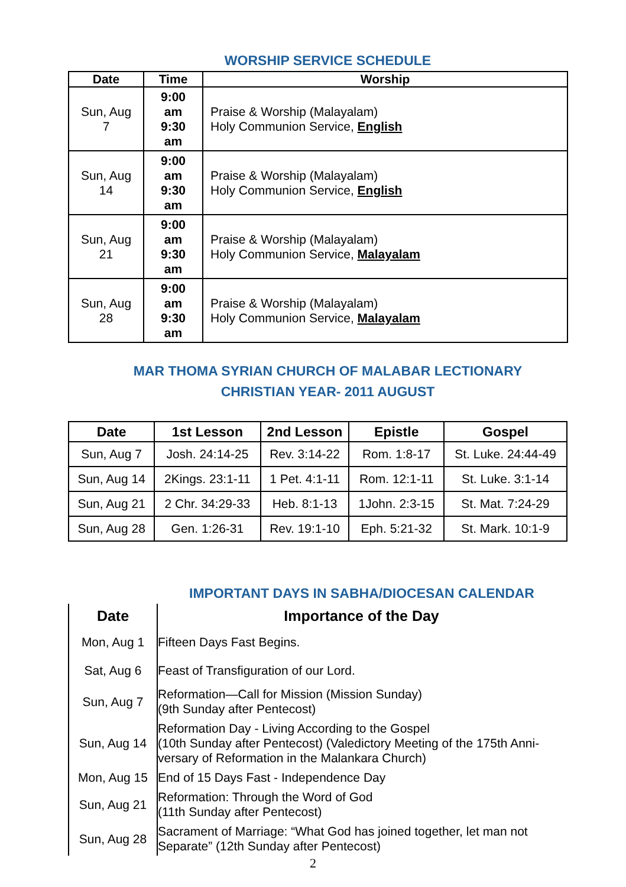WORSHIP SERVICE SCHEDULE
| Date | Time | Worship |
| --- | --- | --- |
| Sun, Aug 7 | 9:00 am 9:30 am | Praise & Worship (Malayalam) Holy Communion Service, English |
| Sun, Aug 14 | 9:00 am 9:30 am | Praise & Worship (Malayalam) Holy Communion Service, English |
| Sun, Aug 21 | 9:00 am 9:30 am | Praise & Worship (Malayalam) Holy Communion Service, Malayalam |
| Sun, Aug 28 | 9:00 am 9:30 am | Praise & Worship (Malayalam) Holy Communion Service, Malayalam |
MAR THOMA SYRIAN CHURCH OF MALABAR LECTIONARY
CHRISTIAN YEAR- 2011 AUGUST
| Date | 1st Lesson | 2nd Lesson | Epistle | Gospel |
| --- | --- | --- | --- | --- |
| Sun, Aug 7 | Josh. 24:14-25 | Rev. 3:14-22 | Rom. 1:8-17 | St. Luke. 24:44-49 |
| Sun, Aug 14 | 2Kings. 23:1-11 | 1 Pet. 4:1-11 | Rom. 12:1-11 | St. Luke. 3:1-14 |
| Sun, Aug 21 | 2 Chr. 34:29-33 | Heb. 8:1-13 | 1John. 2:3-15 | St. Mat. 7:24-29 |
| Sun, Aug 28 | Gen. 1:26-31 | Rev. 19:1-10 | Eph. 5:21-32 | St. Mark. 10:1-9 |
IMPORTANT DAYS IN SABHA/DIOCESAN CALENDAR
| Date | Importance of the Day |
| --- | --- |
| Mon, Aug 1 | Fifteen Days Fast Begins. |
| Sat, Aug 6 | Feast of Transfiguration of our Lord. |
| Sun, Aug 7 | Reformation—Call for Mission (Mission Sunday) (9th Sunday after Pentecost) |
| Sun, Aug 14 | Reformation Day - Living According to the Gospel (10th Sunday after Pentecost) (Valedictory Meeting of the 175th Anni-versary of Reformation in the Malankara Church) |
| Mon, Aug 15 | End of 15 Days Fast - Independence Day |
| Sun, Aug 21 | Reformation: Through the Word of God (11th Sunday after Pentecost) |
| Sun, Aug 28 | Sacrament of Marriage: “What God has joined together, let man not Separate” (12th Sunday after Pentecost) |
2